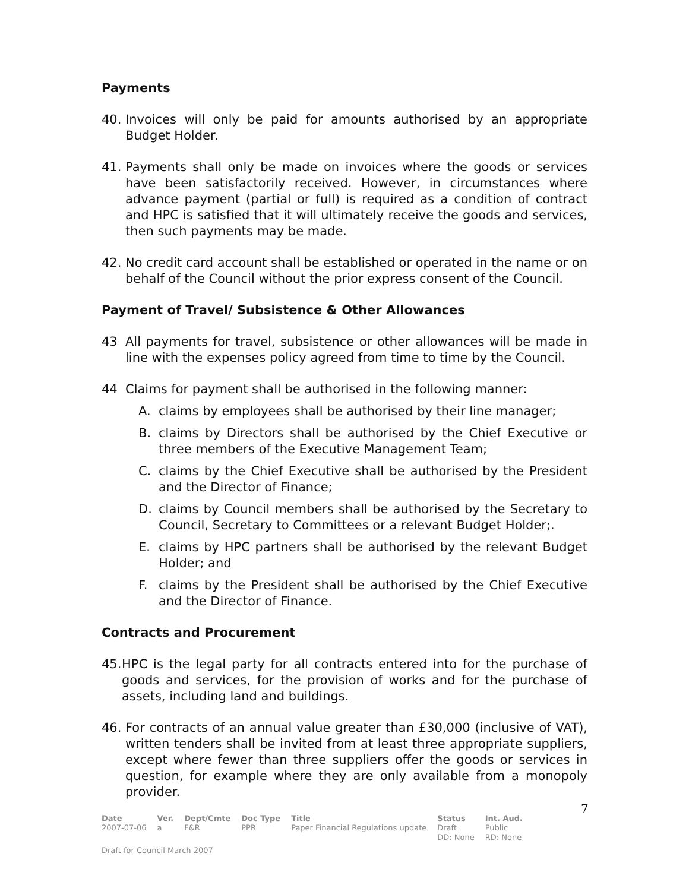Payments
40. Invoices will only be paid for amounts authorised by an appropriate Budget Holder.
41. Payments shall only be made on invoices where the goods or services have been satisfactorily received. However, in circumstances where advance payment (partial or full) is required as a condition of contract and HPC is satisfied that it will ultimately receive the goods and services, then such payments may be made.
42. No credit card account shall be established or operated in the name or on behalf of the Council without the prior express consent of the Council.
Payment of Travel/ Subsistence & Other Allowances
43 All payments for travel, subsistence or other allowances will be made in line with the expenses policy agreed from time to time by the Council.
44 Claims for payment shall be authorised in the following manner:
A. claims by employees shall be authorised by their line manager;
B. claims by Directors shall be authorised by the Chief Executive or three members of the Executive Management Team;
C. claims by the Chief Executive shall be authorised by the President and the Director of Finance;
D. claims by Council members shall be authorised by the Secretary to Council, Secretary to Committees or a relevant Budget Holder;.
E. claims by HPC partners shall be authorised by the relevant Budget Holder; and
F. claims by the President shall be authorised by the Chief Executive and the Director of Finance.
Contracts and Procurement
45. HPC is the legal party for all contracts entered into for the purchase of goods and services, for the provision of works and for the purchase of assets, including land and buildings.
46. For contracts of an annual value greater than £30,000 (inclusive of VAT), written tenders shall be invited from at least three appropriate suppliers, except where fewer than three suppliers offer the goods or services in question, for example where they are only available from a monopoly provider.
7
| Date | Ver. | Dept/Cmte | Doc Type | Title | Status | Int. Aud. |
| --- | --- | --- | --- | --- | --- | --- |
| 2007-07-06 | a | F&R | PPR | Paper Financial Regulations update | Draft DD: None | Public RD: None |
Draft for Council March 2007